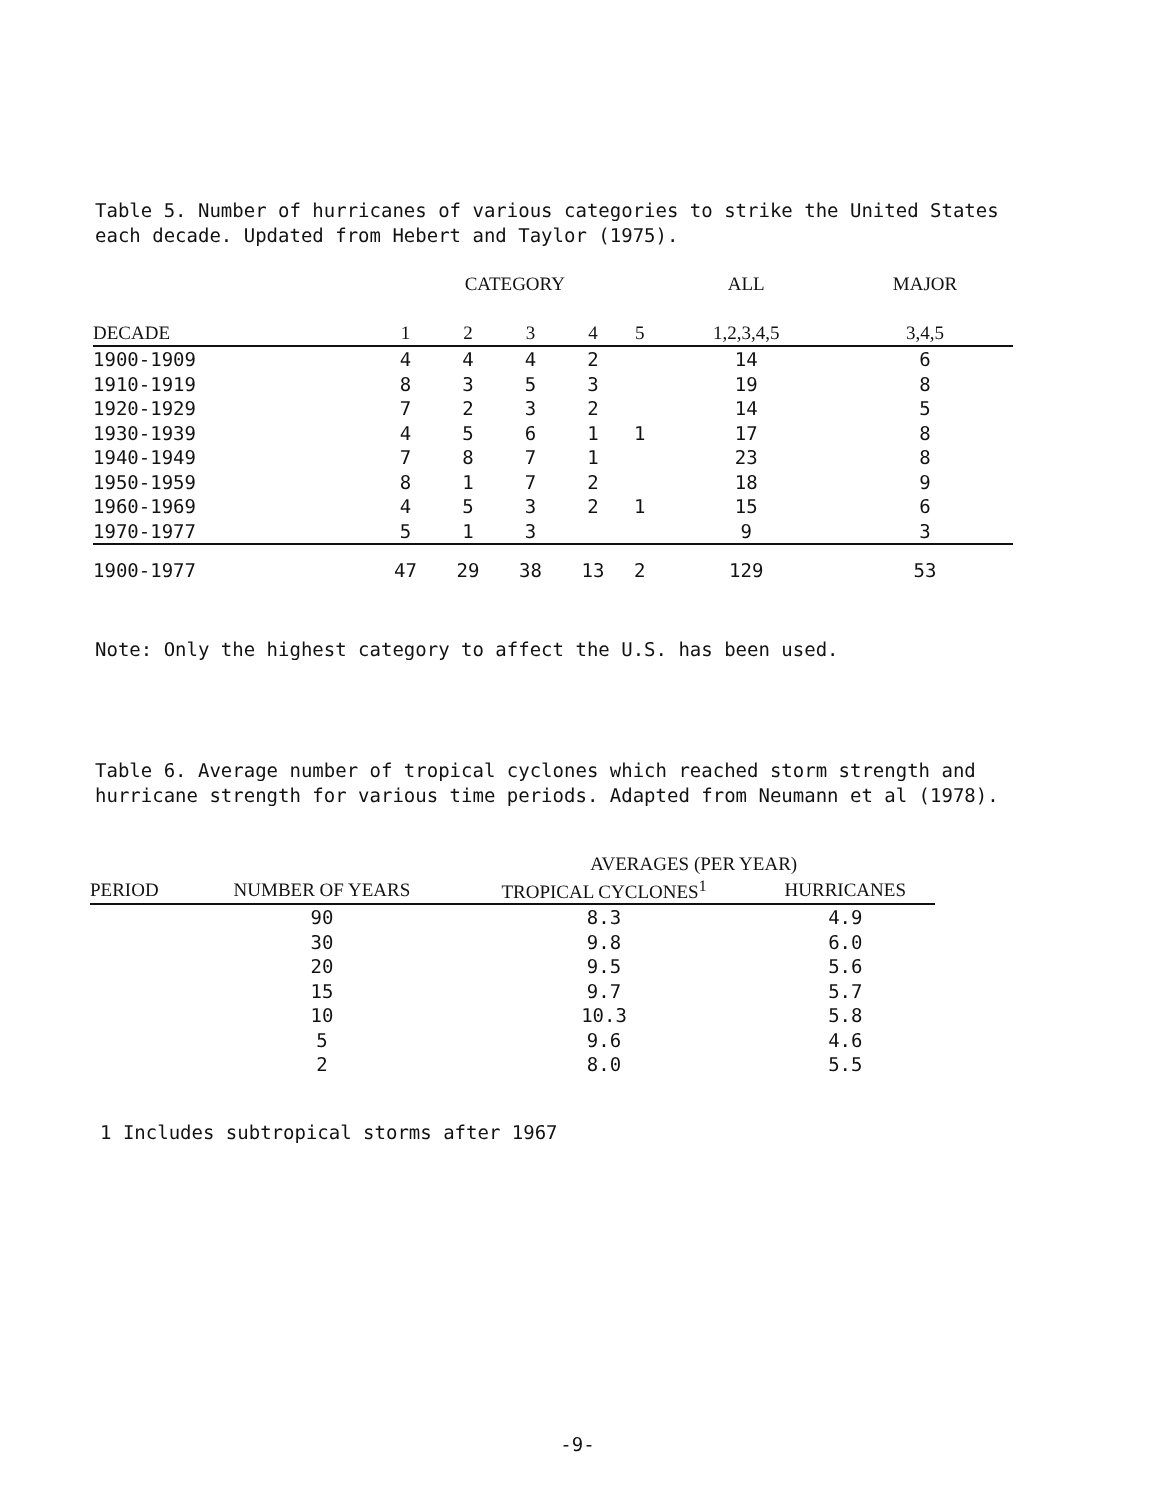Table 5. Number of hurricanes of various categories to strike the United States each decade. Updated from Hebert and Taylor (1975).
| | CATEGORY | | | | | ALL | MAJOR |
| --- | --- | --- | --- | --- | --- | --- | --- |
| DECADE | 1 | 2 | 3 | 4 | 5 | 1,2,3,4,5 | 3,4,5 |
| 1900-1909 | 4 | 4 | 4 | 2 | | 14 | 6 |
| 1910-1919 | 8 | 3 | 5 | 3 | | 19 | 8 |
| 1920-1929 | 7 | 2 | 3 | 2 | | 14 | 5 |
| 1930-1939 | 4 | 5 | 6 | 1 | 1 | 17 | 8 |
| 1940-1949 | 7 | 8 | 7 | 1 | | 23 | 8 |
| 1950-1959 | 8 | 1 | 7 | 2 | | 18 | 9 |
| 1960-1969 | 4 | 5 | 3 | 2 | 1 | 15 | 6 |
| 1970-1977 | 5 | 1 | 3 | | | 9 | 3 |
| 1900-1977 | 47 | 29 | 38 | 13 | 2 | 129 | 53 |
Note: Only the highest category to affect the U.S. has been used.
Table 6. Average number of tropical cyclones which reached storm strength and hurricane strength for various time periods. Adapted from Neumann et al (1978).
| | | AVERAGES (PER YEAR) | |
| --- | --- | --- | --- |
| PERIOD | NUMBER OF YEARS | TROPICAL CYCLONES<sup>1</sup> | HURRICANES |
| | 90 | 8.3 | 4.9 |
| | 30 | 9.8 | 6.0 |
| | 20 | 9.5 | 5.6 |
| | 15 | 9.7 | 5.7 |
| | 10 | 10.3 | 5.8 |
| | 5 | 9.6 | 4.6 |
| | 2 | 8.0 | 5.5 |
1 Includes subtropical storms after 1967
-9-